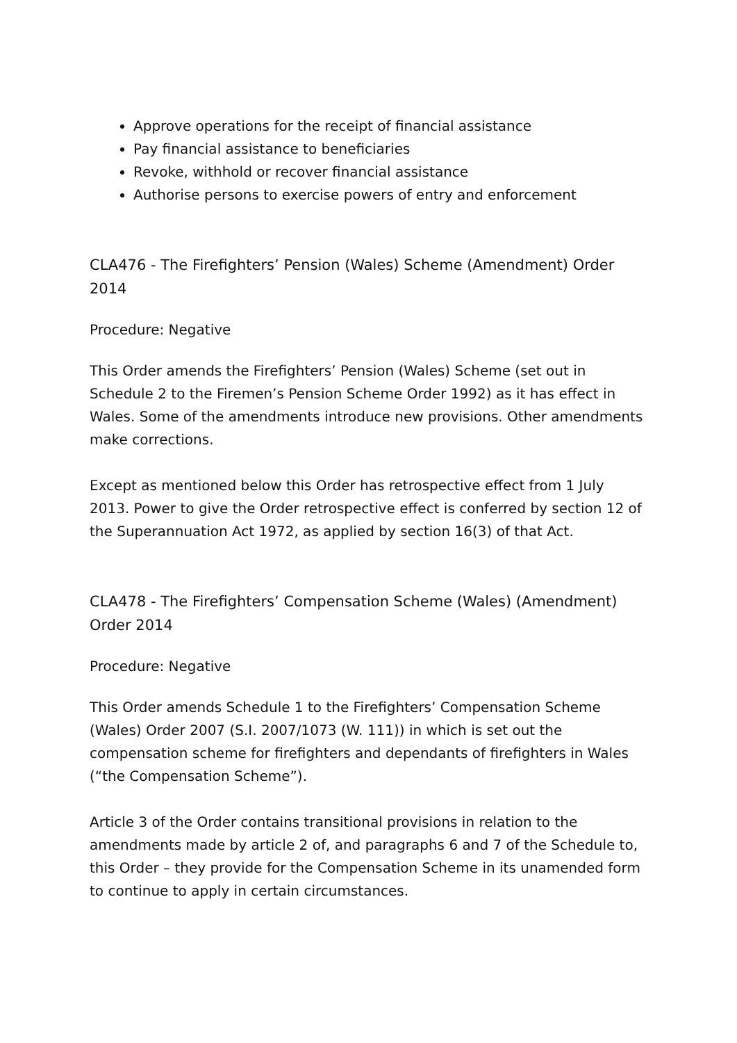Approve operations for the receipt of financial assistance
Pay financial assistance to beneficiaries
Revoke, withhold or recover financial assistance
Authorise persons to exercise powers of entry and enforcement
CLA476 - The Firefighters’ Pension (Wales) Scheme (Amendment) Order 2014
Procedure: Negative
This Order amends the Firefighters’ Pension (Wales) Scheme (set out in Schedule 2 to the Firemen’s Pension Scheme Order 1992) as it has effect in Wales. Some of the amendments introduce new provisions. Other amendments make corrections.
Except as mentioned below this Order has retrospective effect from 1 July 2013. Power to give the Order retrospective effect is conferred by section 12 of the Superannuation Act 1972, as applied by section 16(3) of that Act.
CLA478 - The Firefighters’ Compensation Scheme (Wales) (Amendment) Order 2014
Procedure: Negative
This Order amends Schedule 1 to the Firefighters’ Compensation Scheme (Wales) Order 2007 (S.I. 2007/1073 (W. 111)) in which is set out the compensation scheme for firefighters and dependants of firefighters in Wales (“the Compensation Scheme”).
Article 3 of the Order contains transitional provisions in relation to the amendments made by article 2 of, and paragraphs 6 and 7 of the Schedule to, this Order – they provide for the Compensation Scheme in its unamended form to continue to apply in certain circumstances.